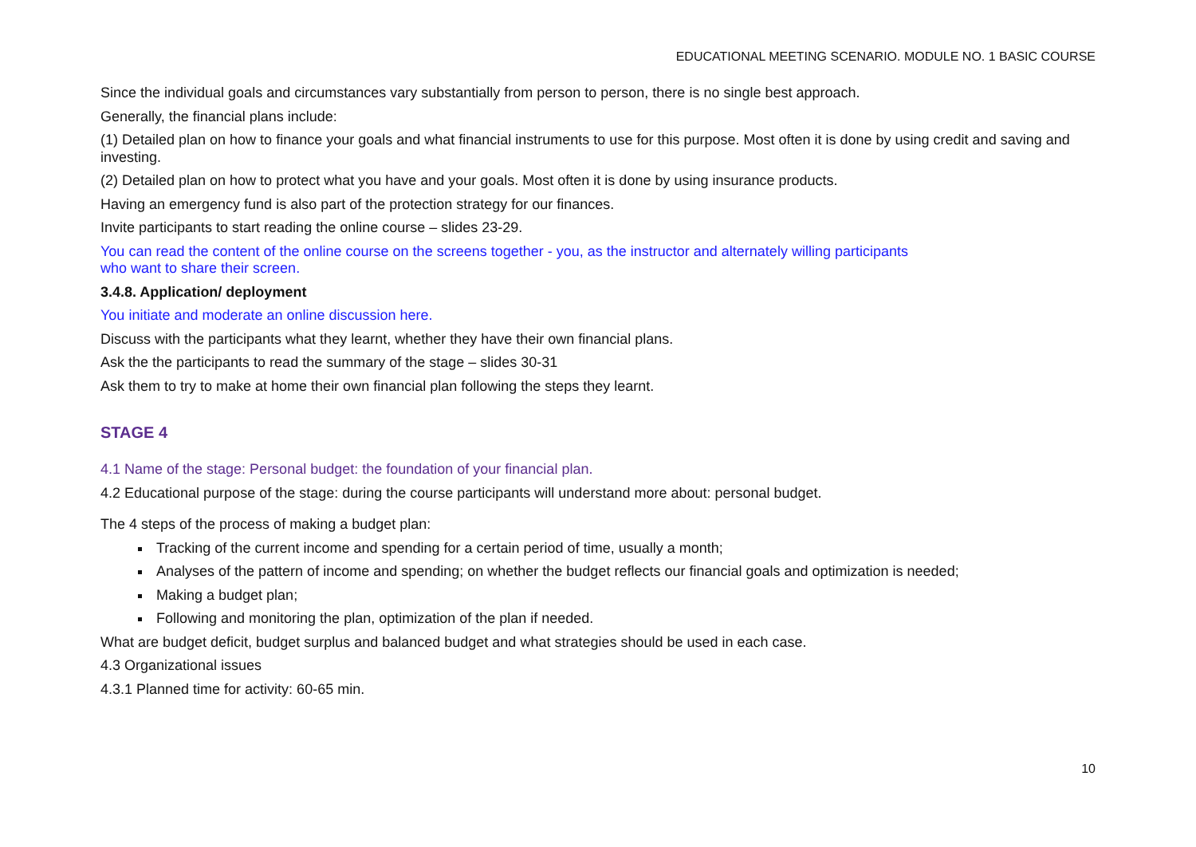EDUCATIONAL MEETING SCENARIO. MODULE NO. 1 BASIC COURSE
Since the individual goals and circumstances vary substantially from person to person, there is no single best approach.
Generally, the financial plans include:
(1) Detailed plan on how to finance your goals and what financial instruments to use for this purpose. Most often it is done by using credit and saving and investing.
(2) Detailed plan on how to protect what you have and your goals. Most often it is done by using insurance products.
Having an emergency fund is also part of the protection strategy for our finances.
Invite participants to start reading the online course – slides 23-29.
You can read the content of the online course on the screens together - you, as the instructor and alternately willing participants
who want to share their screen.
3.4.8. Application/ deployment
You initiate and moderate an online discussion here.
Discuss with the participants what they learnt, whether they have their own financial plans.
Ask the the participants to read the summary of the stage – slides 30-31
Ask them to try to make at home their own financial plan following the steps they learnt.
STAGE 4
4.1 Name of the stage: Personal budget: the foundation of your financial plan.
4.2 Educational purpose of the stage: during the course participants will understand more about: personal budget.
The 4 steps of the process of making a budget plan:
Tracking of the current income and spending for a certain period of time, usually a month;
Analyses of the pattern of income and spending; on whether the budget reflects our financial goals and optimization is needed;
Making a budget plan;
Following and monitoring the plan, optimization of the plan if needed.
What are budget deficit, budget surplus and balanced budget and what strategies should be used in each case.
4.3 Organizational issues
4.3.1 Planned time for activity: 60-65 min.
10